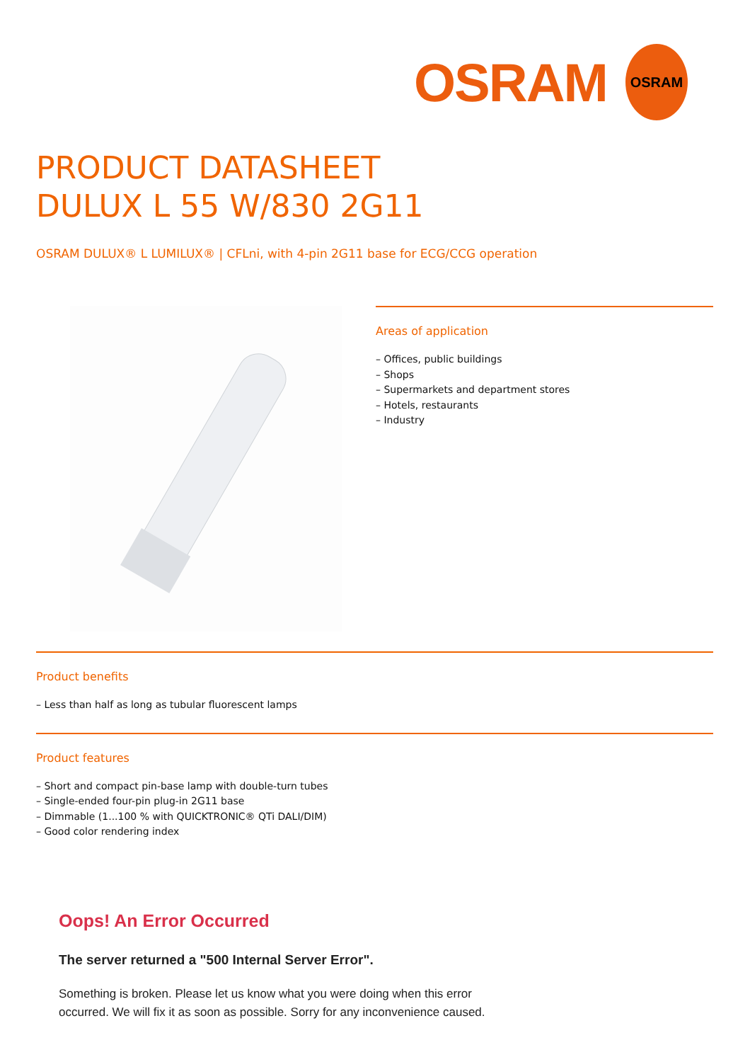OSRAM
OSRAM
PRODUCT DATASHEET
DULUX L 55 W/830 2G11
OSRAM DULUX® L LUMILUX® | CFLni, with 4-pin 2G11 base for ECG/CCG operation
Areas of application
– Offices, public buildings
– Shops
– Supermarkets and department stores
– Hotels, restaurants
– Industry
Product benefits
– Less than half as long as tubular fluorescent lamps
Product features
– Short and compact pin-base lamp with double-turn tubes
– Single-ended four-pin plug-in 2G11 base
– Dimmable (1...100 % with QUICKTRONIC® QTi DALI/DIM)
– Good color rendering index
Oops! An Error Occurred
The server returned a "500 Internal Server Error".
Something is broken. Please let us know what you were doing when this error occurred. We will fix it as soon as possible. Sorry for any inconvenience caused.